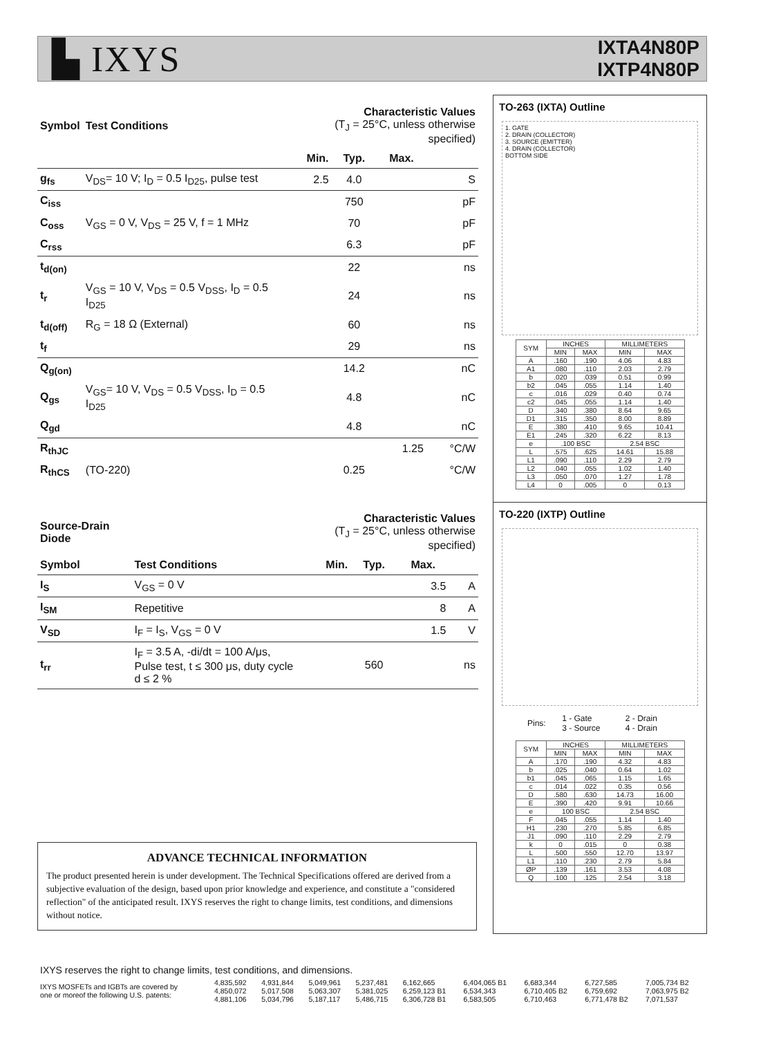▙ IXYS
IXTA4N80P
IXTP4N80P
| Symbol | Test Conditions | Characteristic Values (T<sub>J</sub> = 25°C, unless otherwise specified) | | | |
| --- | --- | --- | --- | --- | --- |
| | | Min. | Typ. | Max. | |
| g<sub>fs</sub> | V<sub>DS</sub>= 10 V; I<sub>D</sub> = 0.5 I<sub>D25</sub>, pulse test | 2.5 | 4.0 | | S |
| C<sub>iss</sub> | | | 750 | | pF |
| C<sub>oss</sub> | V<sub>GS</sub> = 0 V, V<sub>DS</sub> = 25 V, f = 1 MHz | | 70 | | pF |
| C<sub>rss</sub> | | | 6.3 | | pF |
| t<sub>d(on)</sub> | | | 22 | | ns |
| t<sub>r</sub> | V<sub>GS</sub> = 10 V, V<sub>DS</sub> = 0.5 V<sub>DSS</sub>, I<sub>D</sub> = 0.5 I<sub>D25</sub> | | 24 | | ns |
| t<sub>d(off)</sub> | R<sub>G</sub> = 18 Ω (External) | | 60 | | ns |
| t<sub>f</sub> | | | 29 | | ns |
| Q<sub>g(on)</sub> | | | 14.2 | | nC |
| Q<sub>gs</sub> | V<sub>GS</sub>= 10 V, V<sub>DS</sub> = 0.5 V<sub>DSS</sub>, I<sub>D</sub> = 0.5 I<sub>D25</sub> | | 4.8 | | nC |
| Q<sub>gd</sub> | | | 4.8 | | nC |
| R<sub>thJC</sub> | | | | 1.25 | °C/W |
| R<sub>thCS</sub> | (TO-220) | | 0.25 | | °C/W |
| Source-Drain Diode | | Characteristic Values (T<sub>J</sub> = 25°C, unless otherwise specified) | | | |
| --- | --- | --- | --- | --- | --- |
| Symbol | Test Conditions | Min. | Typ. | Max. | |
| I<sub>S</sub> | V<sub>GS</sub> = 0 V | | | 3.5 | A |
| I<sub>SM</sub> | Repetitive | | | 8 | A |
| V<sub>SD</sub> | I<sub>F</sub> = I<sub>S</sub>, V<sub>GS</sub> = 0 V | | | 1.5 | V |
| t<sub>rr</sub> | I<sub>F</sub> = 3.5 A, -di/dt = 100 A/μs, Pulse test, t ≤ 300 μs, duty cycle d ≤ 2 % | | 560 | | ns |
TO-263 (IXTA) Outline
1. GATE
2. DRAIN (COLLECTOR)
3. SOURCE (EMITTER)
4. DRAIN (COLLECTOR)
BOTTOM SIDE
| SYM | INCHES | | MILLIMETERS | |
| | MIN | MAX | MIN | MAX |
| A | .160 | .190 | 4.06 | 4.83 |
| A1 | .080 | .110 | 2.03 | 2.79 |
| b | .020 | .039 | 0.51 | 0.99 |
| b2 | .045 | .055 | 1.14 | 1.40 |
| c | .016 | .029 | 0.40 | 0.74 |
| c2 | .045 | .055 | 1.14 | 1.40 |
| D | .340 | .380 | 8.64 | 9.65 |
| D1 | .315 | .350 | 8.00 | 8.89 |
| E | .380 | .410 | 9.65 | 10.41 |
| E1 | .245 | .320 | 6.22 | 8.13 |
| e | .100 BSC | | 2.54 BSC | |
| L | .575 | .625 | 14.61 | 15.88 |
| L1 | .090 | .110 | 2.29 | 2.79 |
| L2 | .040 | .055 | 1.02 | 1.40 |
| L3 | .050 | .070 | 1.27 | 1.78 |
| L4 | 0 | .005 | 0 | 0.13 |
TO-220 (IXTP) Outline
| Pins: | 1 - Gate 3 - Source | 2 - Drain 4 - Drain |
| SYM | INCHES | | MILLIMETERS | |
| | MIN | MAX | MIN | MAX |
| A | .170 | .190 | 4.32 | 4.83 |
| b | .025 | .040 | 0.64 | 1.02 |
| b1 | .045 | .065 | 1.15 | 1.65 |
| c | .014 | .022 | 0.35 | 0.56 |
| D | .580 | .630 | 14.73 | 16.00 |
| E | .390 | .420 | 9.91 | 10.66 |
| e | 100 BSC | | 2.54 BSC | |
| F | .045 | .055 | 1.14 | 1.40 |
| H1 | .230 | .270 | 5.85 | 6.85 |
| J1 | .090 | .110 | 2.29 | 2.79 |
| k | 0 | .015 | 0 | 0.38 |
| L | .500 | .550 | 12.70 | 13.97 |
| L1 | .110 | .230 | 2.79 | 5.84 |
| ØP | .139 | .161 | 3.53 | 4.08 |
| Q | .100 | .125 | 2.54 | 3.18 |
ADVANCE TECHNICAL INFORMATION
The product presented herein is under development. The Technical Specifications offered are derived from a subjective evaluation of the design, based upon prior knowledge and experience, and constitute a "considered reflection" of the anticipated result. IXYS reserves the right to change limits, test conditions, and dimensions without notice.
IXYS reserves the right to change limits, test conditions, and dimensions.
| IXYS MOSFETs and IGBTs are covered by one or moreof the following U.S. patents: | 4,835,592 4,850,072 4,881,106 | 4,931,844 5,017,508 5,034,796 | 5,049,961 5,063,307 5,187,117 | 5,237,481 5,381,025 5,486,715 | 6,162,665 6,259,123 B1 6,306,728 B1 | 6,404,065 B1 6,534,343 6,583,505 | 6,683,344 6,710,405 B2 6,710,463 | 6,727,585 6,759,692 6,771,478 B2 | 7,005,734 B2 7,063,975 B2 7,071,537 |